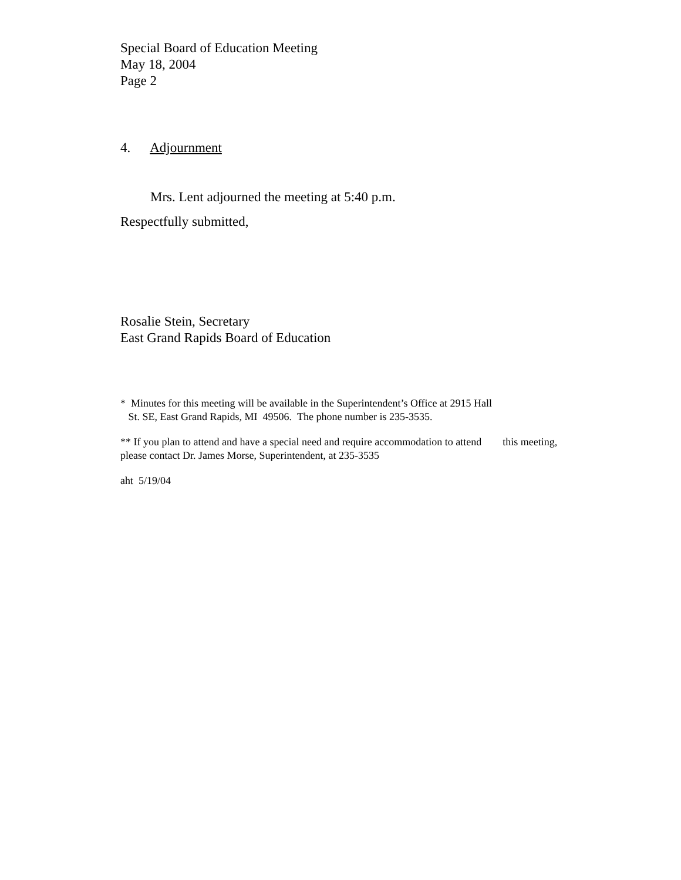Special Board of Education Meeting
May 18, 2004
Page 2
4. Adjournment
Mrs. Lent adjourned the meeting at 5:40 p.m.
Respectfully submitted,
Rosalie Stein, Secretary
East Grand Rapids Board of Education
* Minutes for this meeting will be available in the Superintendent’s Office at 2915 Hall
St. SE, East Grand Rapids, MI 49506. The phone number is 235-3535.
** If you plan to attend and have a special need and require accommodation to attend this meeting, please contact Dr. James Morse, Superintendent, at 235-3535
aht 5/19/04